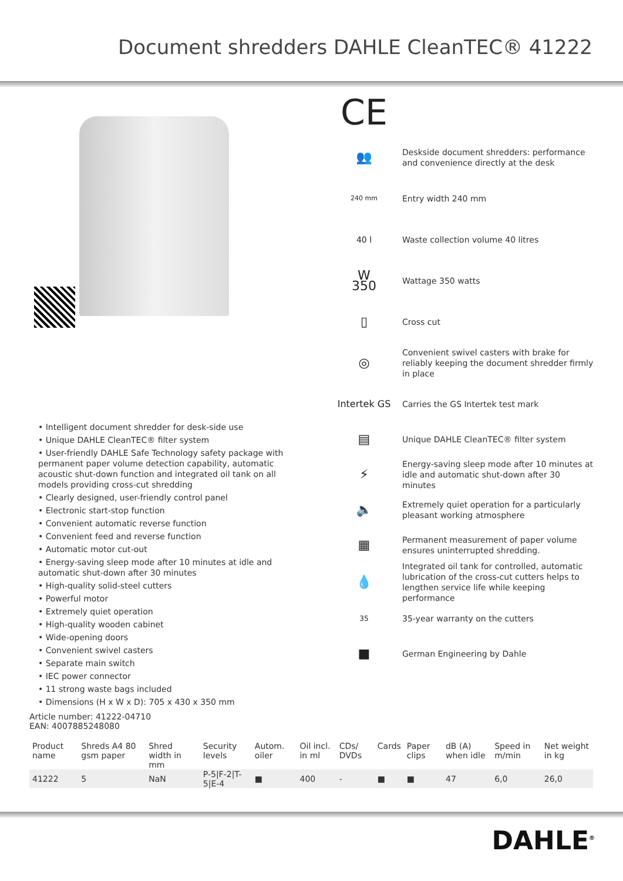Document shredders DAHLE CleanTEC® 41222
CE
👥
Deskside document shredders: performance and convenience directly at the desk
240 mm
Entry width 240 mm
40 l
Waste collection volume 40 litres
W
350
Wattage 350 watts
▯
Cross cut
◎
Convenient swivel casters with brake for reliably keeping the document shredder firmly in place
Intertek GS
Carries the GS Intertek test mark
• Intelligent document shredder for desk-side use
• Unique DAHLE CleanTEC® filter system
• User-friendly DAHLE Safe Technology safety package with permanent paper volume detection capability, automatic acoustic shut-down function and integrated oil tank on all models providing cross-cut shredding
• Clearly designed, user-friendly control panel
• Electronic start-stop function
• Convenient automatic reverse function
• Convenient feed and reverse function
• Automatic motor cut-out
• Energy-saving sleep mode after 10 minutes at idle and automatic shut-down after 30 minutes
• High-quality solid-steel cutters
• Powerful motor
• Extremely quiet operation
• High-quality wooden cabinet
• Wide-opening doors
• Convenient swivel casters
• Separate main switch
• IEC power connector
• 11 strong waste bags included
• Dimensions (H x W x D): 705 x 430 x 350 mm
Article number: 41222-04710
EAN: 4007885248080
▤
Unique DAHLE CleanTEC® filter system
⚡
Energy-saving sleep mode after 10 minutes at idle and automatic shut-down after 30 minutes
🔈
Extremely quiet operation for a particularly pleasant working atmosphere
▦
Permanent measurement of paper volume ensures uninterrupted shredding.
💧
Integrated oil tank for controlled, automatic lubrication of the cross-cut cutters helps to lengthen service life while keeping performance
35
35-year warranty on the cutters
■
German Engineering by Dahle
| Product name | Shreds A4 80 gsm paper | Shred width in mm | Security levels | Autom. oiler | Oil incl. in ml | CDs/ DVDs | Cards | Paper clips | dB (A) when idle | Speed in m/min | Net weight in kg |
| --- | --- | --- | --- | --- | --- | --- | --- | --- | --- | --- | --- |
| 41222 | 5 | NaN | P-5/F-2/T-5/E-4 | ■ | 400 | - | ■ | ■ | 47 | 6,0 | 26,0 |
DAHLE<sup>®</sup>